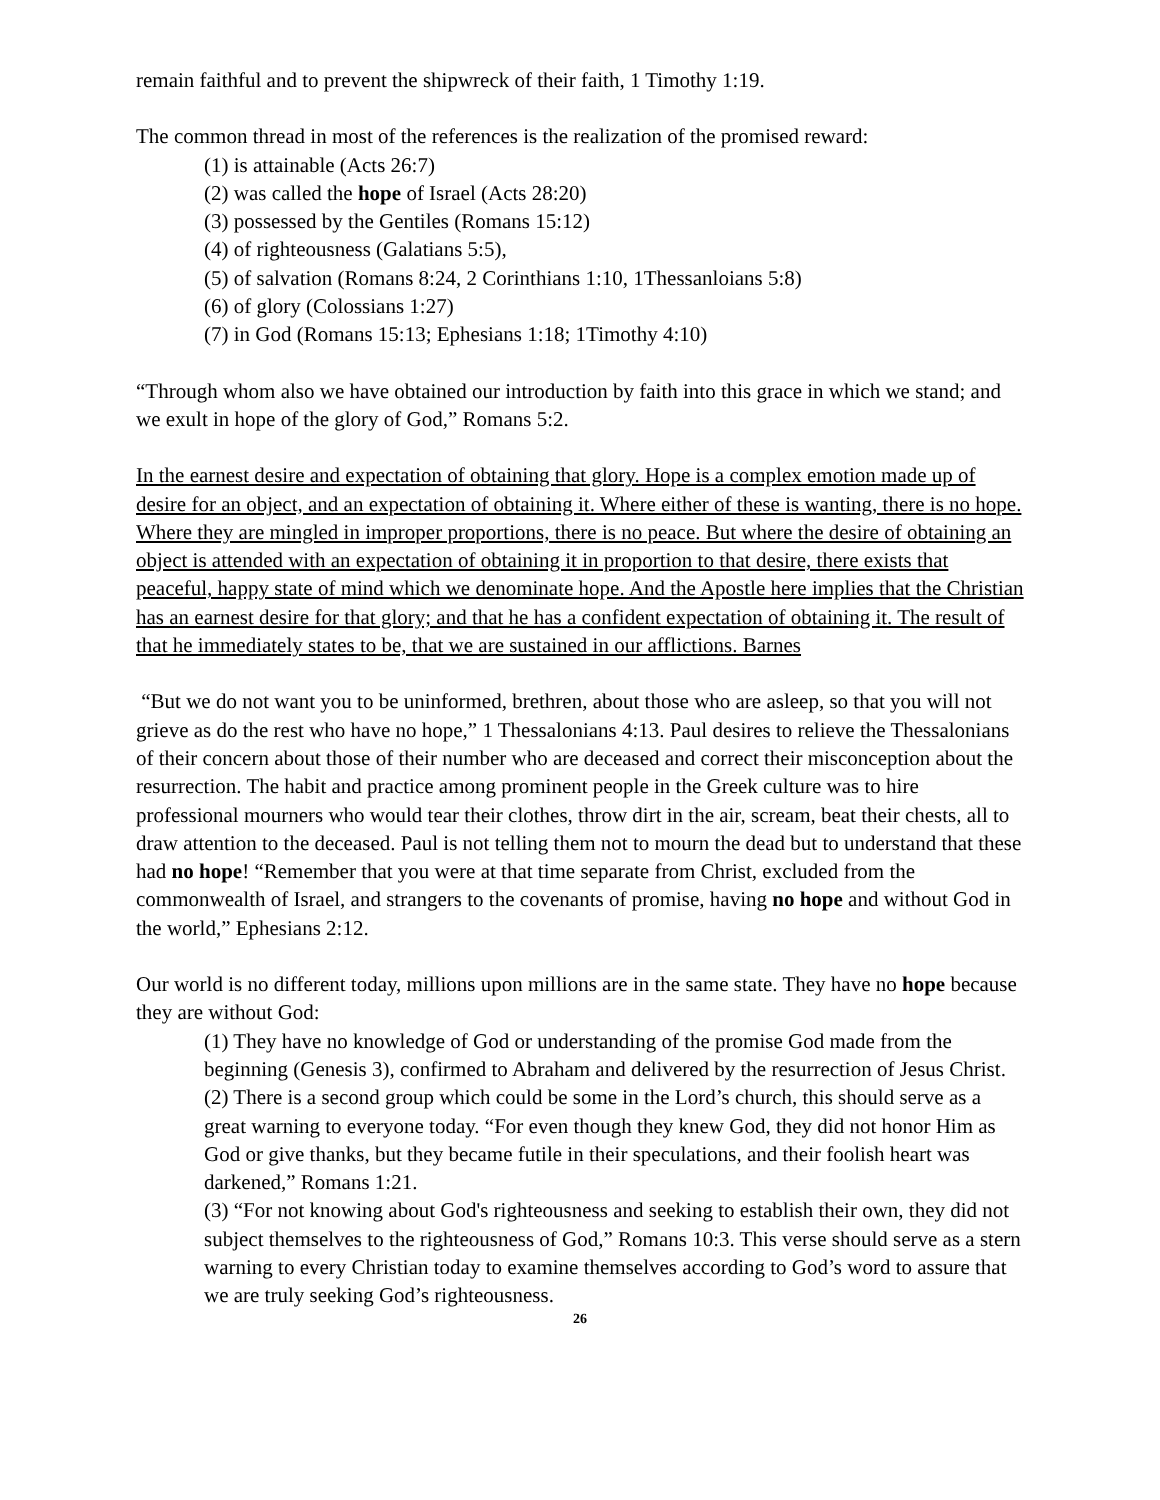remain faithful and to prevent the shipwreck of their faith, 1 Timothy 1:19.
The common thread in most of the references is the realization of the promised reward:
(1) is attainable (Acts 26:7)
(2) was called the hope of Israel (Acts 28:20)
(3) possessed by the Gentiles (Romans 15:12)
(4) of righteousness (Galatians 5:5),
(5) of salvation (Romans 8:24, 2 Corinthians 1:10, 1Thessanloians 5:8)
(6) of glory (Colossians 1:27)
(7) in God (Romans 15:13; Ephesians 1:18; 1Timothy 4:10)
“Through whom also we have obtained our introduction by faith into this grace in which we stand; and we exult in hope of the glory of God,” Romans 5:2.
In the earnest desire and expectation of obtaining that glory. Hope is a complex emotion made up of desire for an object, and an expectation of obtaining it. Where either of these is wanting, there is no hope. Where they are mingled in improper proportions, there is no peace. But where the desire of obtaining an object is attended with an expectation of obtaining it in proportion to that desire, there exists that peaceful, happy state of mind which we denominate hope. And the Apostle here implies that the Christian has an earnest desire for that glory; and that he has a confident expectation of obtaining it. The result of that he immediately states to be, that we are sustained in our afflictions. Barnes
“But we do not want you to be uninformed, brethren, about those who are asleep, so that you will not grieve as do the rest who have no hope,” 1 Thessalonians 4:13. Paul desires to relieve the Thessalonians of their concern about those of their number who are deceased and correct their misconception about the resurrection. The habit and practice among prominent people in the Greek culture was to hire professional mourners who would tear their clothes, throw dirt in the air, scream, beat their chests, all to draw attention to the deceased. Paul is not telling them not to mourn the dead but to understand that these had no hope! “Remember that you were at that time separate from Christ, excluded from the commonwealth of Israel, and strangers to the covenants of promise, having no hope and without God in the world,” Ephesians 2:12.
Our world is no different today, millions upon millions are in the same state. They have no hope because they are without God:
(1) They have no knowledge of God or understanding of the promise God made from the beginning (Genesis 3), confirmed to Abraham and delivered by the resurrection of Jesus Christ.
(2) There is a second group which could be some in the Lord’s church, this should serve as a great warning to everyone today. “For even though they knew God, they did not honor Him as God or give thanks, but they became futile in their speculations, and their foolish heart was darkened,” Romans 1:21.
(3) “For not knowing about God's righteousness and seeking to establish their own, they did not subject themselves to the righteousness of God,” Romans 10:3. This verse should serve as a stern warning to every Christian today to examine themselves according to God’s word to assure that we are truly seeking God’s righteousness.
26